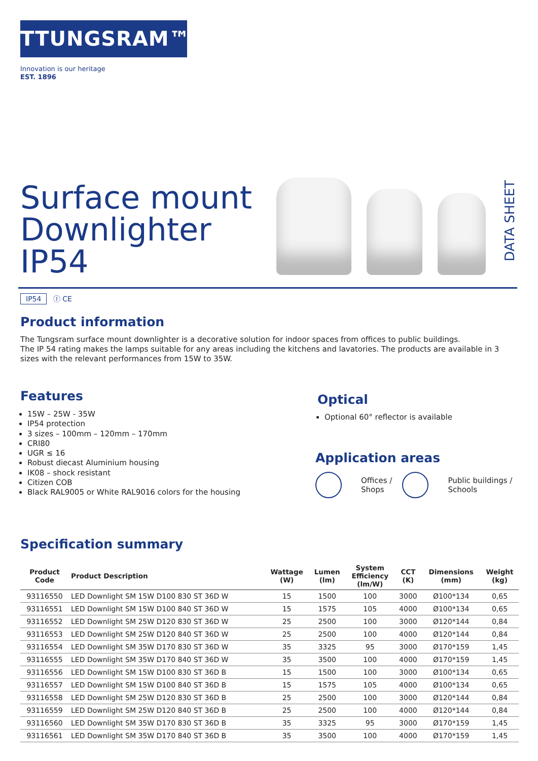TTUNGSRAM™
Innovation is our heritage
EST. 1896
Surface mount
Downlighter
IP54
DATA SHEET
IP54 Ⓘ CE
Product information
The Tungsram surface mount downlighter is a decorative solution for indoor spaces from offices to public buildings.
The IP 54 rating makes the lamps suitable for any areas including the kitchens and lavatories. The products are available in 3 sizes with the relevant performances from 15W to 35W.
Features
15W – 25W - 35W
IP54 protection
3 sizes – 100mm – 120mm – 170mm
CRI80
UGR ≤ 16
Robust diecast Aluminium housing
IK08 – shock resistant
Citizen COB
Black RAL9005 or White RAL9016 colors for the housing
Optical
Optional 60° reflector is available
Application areas
Offices /
Shops
Public buildings /
Schools
Specification summary
| Product Code | Product Description | Wattage (W) | Lumen (lm) | System Efficiency (lm/W) | CCT (K) | Dimensions (mm) | Weight (kg) |
| --- | --- | --- | --- | --- | --- | --- | --- |
| 93116550 | LED Downlight SM 15W D100 830 ST 36D W | 15 | 1500 | 100 | 3000 | Ø100*134 | 0,65 |
| 93116551 | LED Downlight SM 15W D100 840 ST 36D W | 15 | 1575 | 105 | 4000 | Ø100*134 | 0,65 |
| 93116552 | LED Downlight SM 25W D120 830 ST 36D W | 25 | 2500 | 100 | 3000 | Ø120*144 | 0,84 |
| 93116553 | LED Downlight SM 25W D120 840 ST 36D W | 25 | 2500 | 100 | 4000 | Ø120*144 | 0,84 |
| 93116554 | LED Downlight SM 35W D170 830 ST 36D W | 35 | 3325 | 95 | 3000 | Ø170*159 | 1,45 |
| 93116555 | LED Downlight SM 35W D170 840 ST 36D W | 35 | 3500 | 100 | 4000 | Ø170*159 | 1,45 |
| 93116556 | LED Downlight SM 15W D100 830 ST 36D B | 15 | 1500 | 100 | 3000 | Ø100*134 | 0,65 |
| 93116557 | LED Downlight SM 15W D100 840 ST 36D B | 15 | 1575 | 105 | 4000 | Ø100*134 | 0,65 |
| 93116558 | LED Downlight SM 25W D120 830 ST 36D B | 25 | 2500 | 100 | 3000 | Ø120*144 | 0,84 |
| 93116559 | LED Downlight SM 25W D120 840 ST 36D B | 25 | 2500 | 100 | 4000 | Ø120*144 | 0,84 |
| 93116560 | LED Downlight SM 35W D170 830 ST 36D B | 35 | 3325 | 95 | 3000 | Ø170*159 | 1,45 |
| 93116561 | LED Downlight SM 35W D170 840 ST 36D B | 35 | 3500 | 100 | 4000 | Ø170*159 | 1,45 |